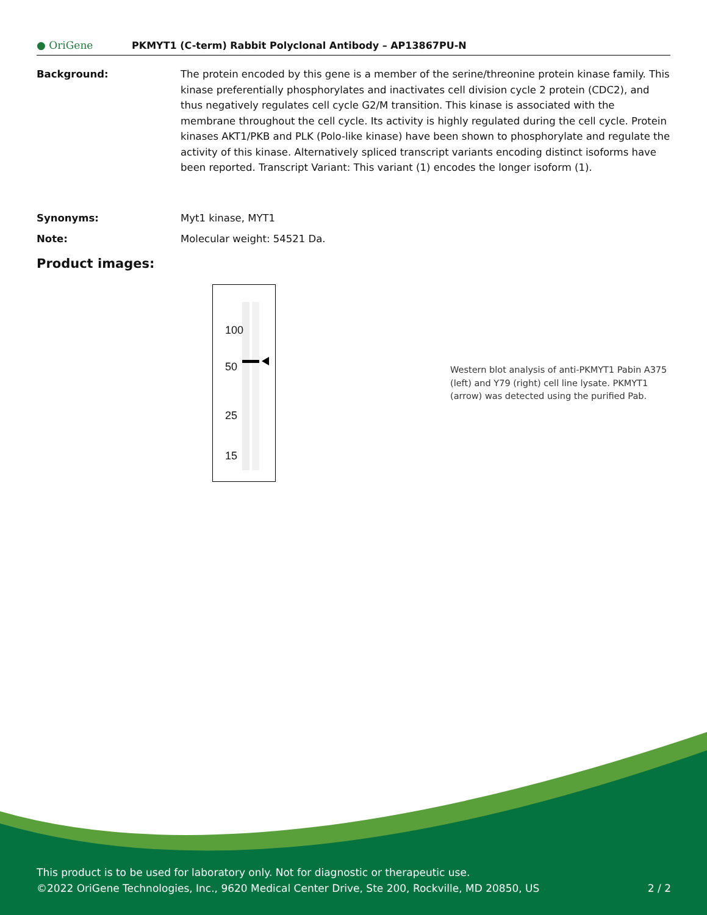● OriGene
PKMYT1 (C-term) Rabbit Polyclonal Antibody – AP13867PU-N
Background: The protein encoded by this gene is a member of the serine/threonine protein kinase family. This kinase preferentially phosphorylates and inactivates cell division cycle 2 protein (CDC2), and thus negatively regulates cell cycle G2/M transition. This kinase is associated with the membrane throughout the cell cycle. Its activity is highly regulated during the cell cycle. Protein kinases AKT1/PKB and PLK (Polo-like kinase) have been shown to phosphorylate and regulate the activity of this kinase. Alternatively spliced transcript variants encoding distinct isoforms have been reported. Transcript Variant: This variant (1) encodes the longer isoform (1).
Synonyms: Myt1 kinase, MYT1
Note: Molecular weight: 54521 Da.
Product images:
100
50
25
15
Western blot analysis of anti-PKMYT1 Pabin A375 (left) and Y79 (right) cell line lysate. PKMYT1 (arrow) was detected using the purified Pab.
This product is to be used for laboratory only. Not for diagnostic or therapeutic use.
©2022 OriGene Technologies, Inc., 9620 Medical Center Drive, Ste 200, Rockville, MD 20850, US 2 / 2